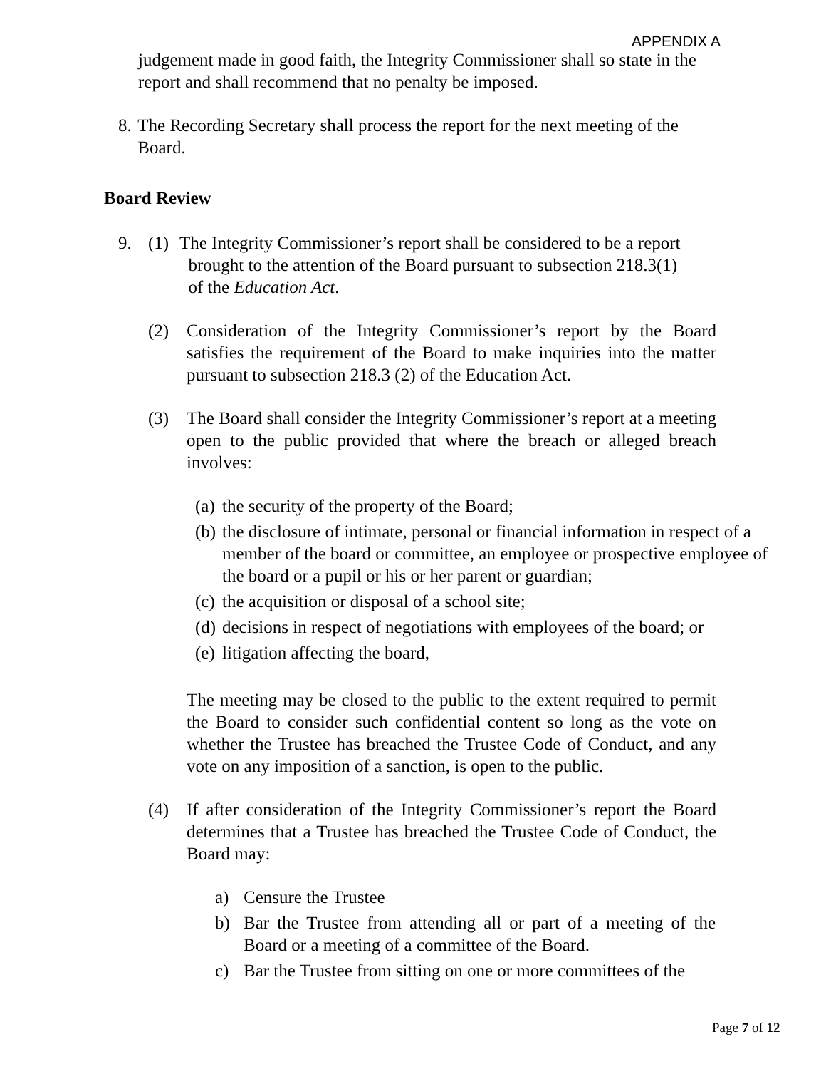APPENDIX A
judgement made in good faith, the Integrity Commissioner shall so state in the report and shall recommend that no penalty be imposed.
8.
The Recording Secretary shall process the report for the next meeting of the Board.
Board Review
9. (1) The Integrity Commissioner’s report shall be considered to be a report
brought to the attention of the Board pursuant to subsection 218.3(1)
of the Education Act.
(2) Consideration of the Integrity Commissioner’s report by the Board satisfies the requirement of the Board to make inquiries into the matter pursuant to subsection 218.3 (2) of the Education Act.
(3) The Board shall consider the Integrity Commissioner’s report at a meeting open to the public provided that where the breach or alleged breach involves:
(a)
the security of the property of the Board;
(b)
the disclosure of intimate, personal or financial information in respect of a member of the board or committee, an employee or prospective employee of the board or a pupil or his or her parent or guardian;
(c)
the acquisition or disposal of a school site;
(d)
decisions in respect of negotiations with employees of the board; or
(e)
litigation affecting the board,
The meeting may be closed to the public to the extent required to permit the Board to consider such confidential content so long as the vote on whether the Trustee has breached the Trustee Code of Conduct, and any vote on any imposition of a sanction, is open to the public.
(4) If after consideration of the Integrity Commissioner’s report the Board determines that a Trustee has breached the Trustee Code of Conduct, the Board may:
a) Censure the Trustee
b) Bar the Trustee from attending all or part of a meeting of the Board or a meeting of a committee of the Board.
c) Bar the Trustee from sitting on one or more committees of the
Page 7 of 12